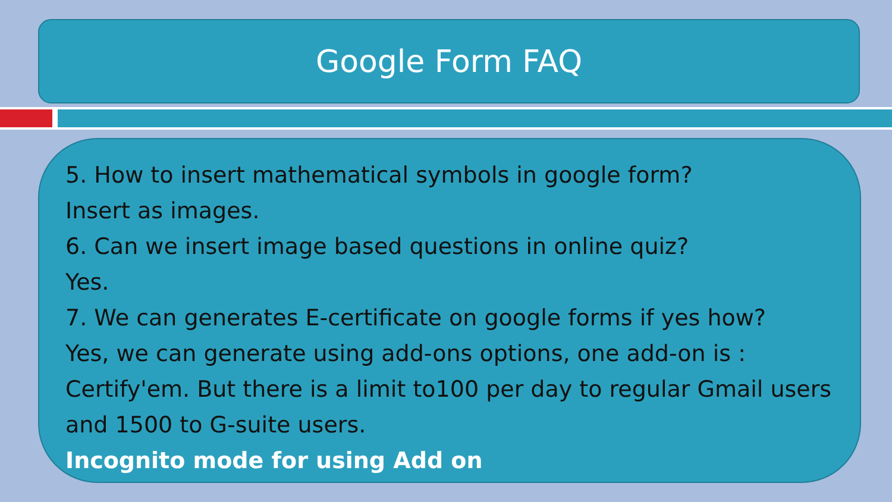Google Form FAQ
5. How to insert mathematical symbols in google form?
Insert as images.
6. Can we insert image based questions in online quiz?
Yes.
7. We can generates E-certificate on google forms if yes how?
Yes, we can generate using add-ons options, one add-on is : Certify'em. But there is a limit to100 per day to regular Gmail users and 1500 to G-suite users.
Incognito mode for using Add on